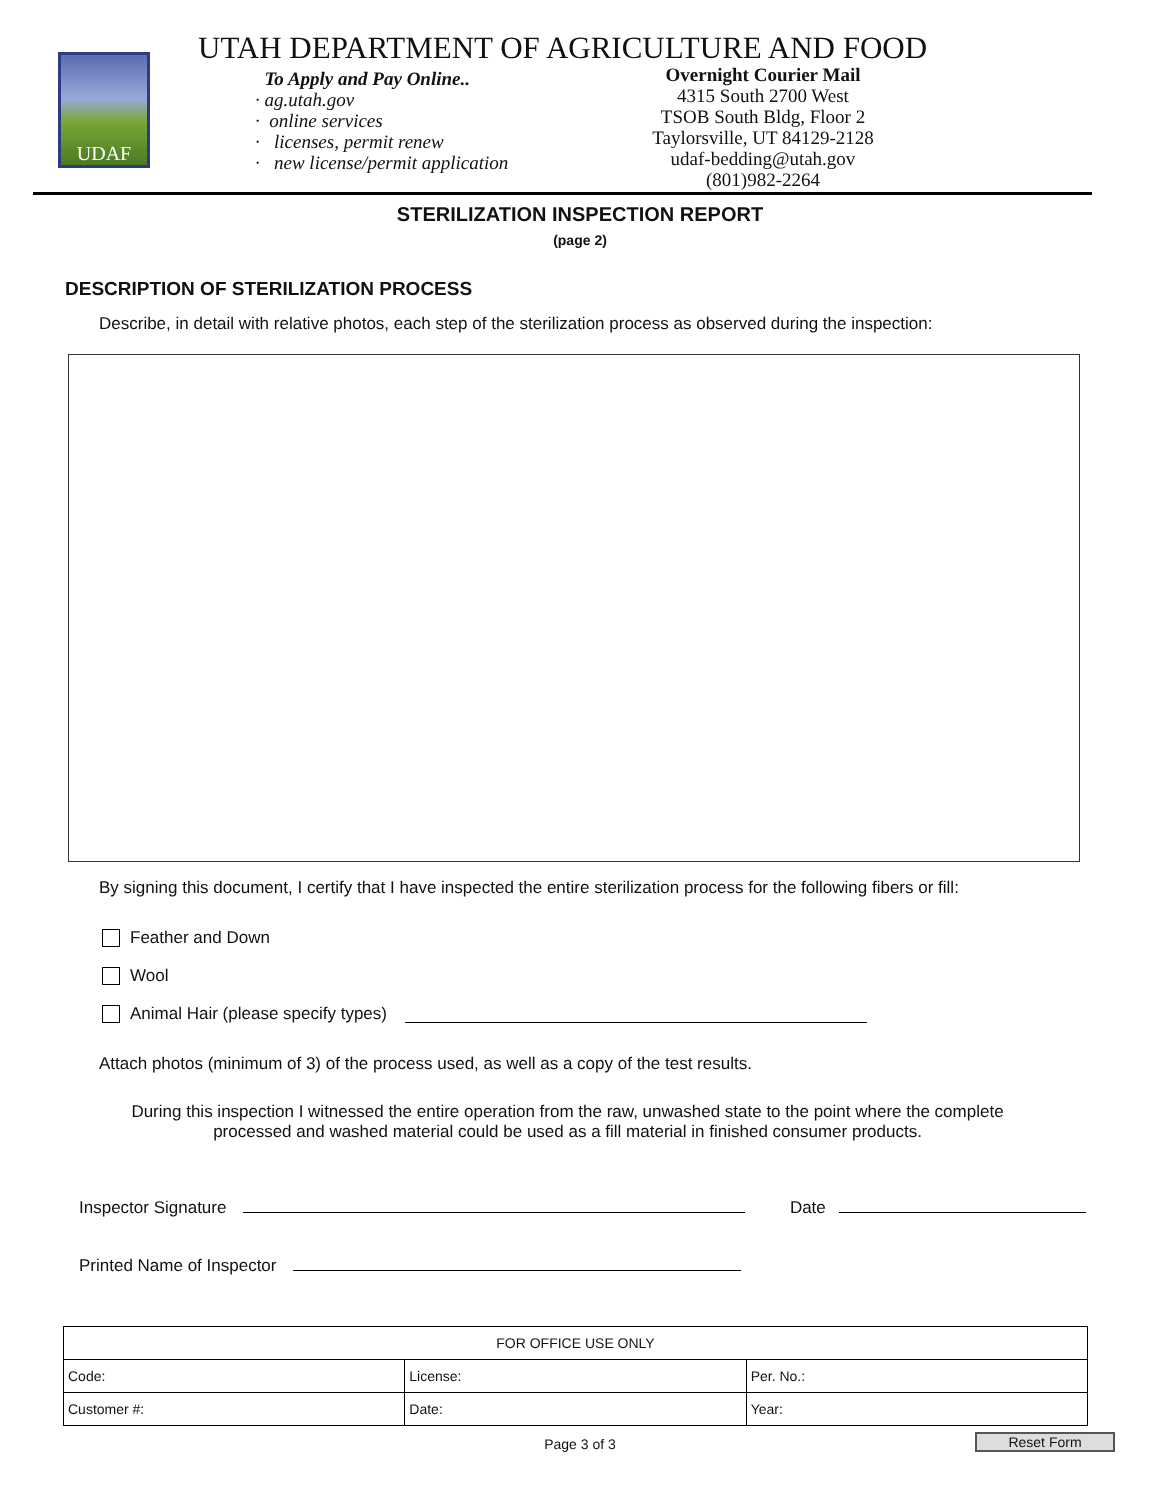UDAF
UTAH DEPARTMENT OF AGRICULTURE AND FOOD
To Apply and Pay Online..
· ag.utah.gov
· online services
· licenses, permit renew
· new license/permit application
Overnight Courier Mail
4315 South 2700 West
TSOB South Bldg, Floor 2
Taylorsville, UT 84129-2128
udaf-bedding@utah.gov
(801)982-2264
STERILIZATION INSPECTION REPORT
(page 2)
DESCRIPTION OF STERILIZATION PROCESS
Describe, in detail with relative photos, each step of the sterilization process as observed during the inspection:
By signing this document, I certify that I have inspected the entire sterilization process for the following fibers or fill:
Feather and Down
Wool
Animal Hair (please specify types)
Attach photos (minimum of 3) of the process used, as well as a copy of the test results.
During this inspection I witnessed the entire operation from the raw, unwashed state to the point where the complete processed and washed material could be used as a fill material in finished consumer products.
Inspector Signature Date
Printed Name of Inspector
| FOR OFFICE USE ONLY | | |
| Code: | License: | Per. No.: |
| Customer #: | Date: | Year: |
Page 3 of 3 Reset Form